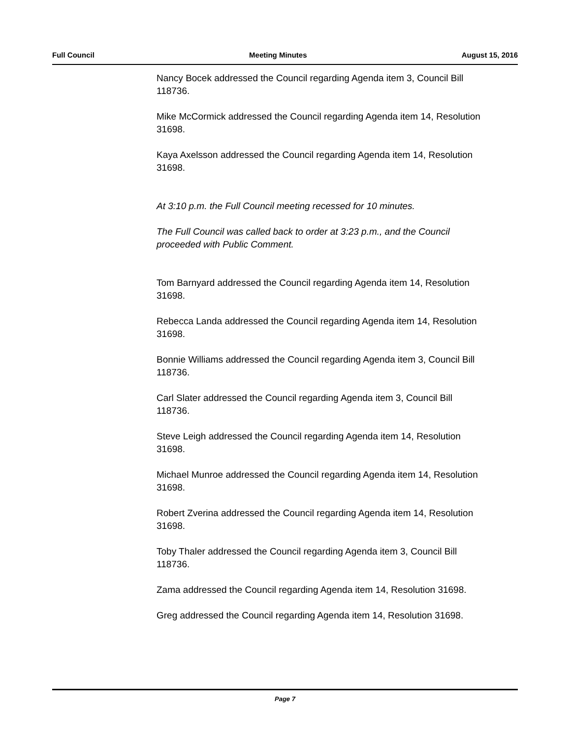Full Council Meeting Minutes August 15, 2016
Nancy Bocek addressed the Council regarding Agenda item 3, Council Bill 118736.
Mike McCormick addressed the Council regarding Agenda item 14, Resolution 31698.
Kaya Axelsson addressed the Council regarding Agenda item 14, Resolution 31698.
At 3:10 p.m. the Full Council meeting recessed for 10 minutes.
The Full Council was called back to order at 3:23 p.m., and the Council proceeded with Public Comment.
Tom Barnyard addressed the Council regarding Agenda item 14, Resolution 31698.
Rebecca Landa addressed the Council regarding Agenda item 14, Resolution 31698.
Bonnie Williams addressed the Council regarding Agenda item 3, Council Bill 118736.
Carl Slater addressed the Council regarding Agenda item 3, Council Bill 118736.
Steve Leigh addressed the Council regarding Agenda item 14, Resolution 31698.
Michael Munroe addressed the Council regarding Agenda item 14, Resolution 31698.
Robert Zverina addressed the Council regarding Agenda item 14, Resolution 31698.
Toby Thaler addressed the Council regarding Agenda item 3, Council Bill 118736.
Zama addressed the Council regarding Agenda item 14, Resolution 31698.
Greg addressed the Council regarding Agenda item 14, Resolution 31698.
Page 7